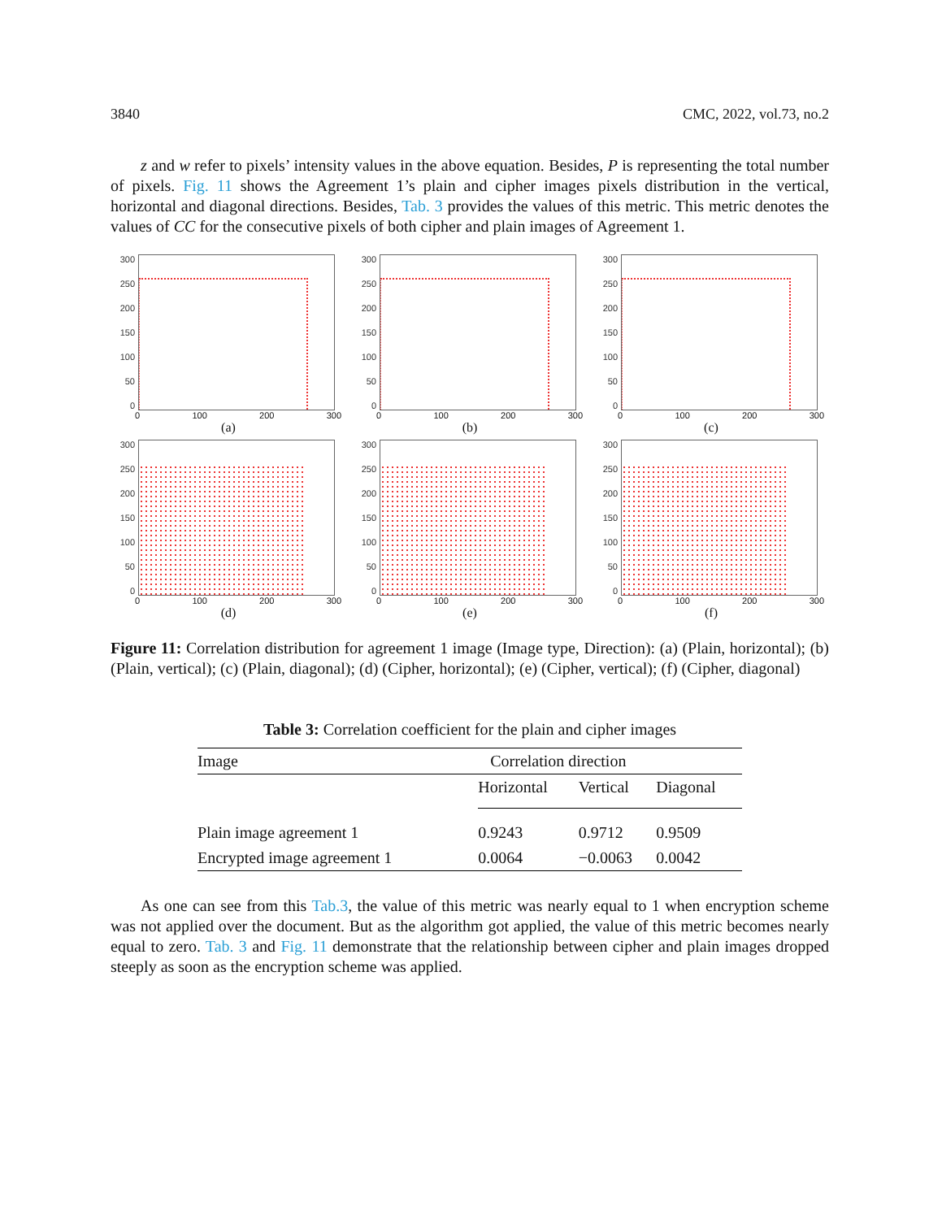3840 CMC, 2022, vol.73, no.2
z and w refer to pixels’ intensity values in the above equation. Besides, P is representing the total number of pixels. Fig. 11 shows the Agreement 1’s plain and cipher images pixels distribution in the vertical, horizontal and diagonal directions. Besides, Tab. 3 provides the values of this metric. This metric denotes the values of CC for the consecutive pixels of both cipher and plain images of Agreement 1.
300
250
200
150
100
50
0
0 100 200 300
(a)
300
250
200
150
100
50
0
0 100 200 300
(b)
300
250
200
150
100
50
0
0 100 200 300
(c)
300
250
200
150
100
50
0
0 100 200 300
(d)
300
250
200
150
100
50
0
0 100 200 300
(e)
300
250
200
150
100
50
0
0 100 200 300
(f)
Figure 11: Correlation distribution for agreement 1 image (Image type, Direction): (a) (Plain, horizontal); (b) (Plain, vertical); (c) (Plain, diagonal); (d) (Cipher, horizontal); (e) (Cipher, vertical); (f) (Cipher, diagonal)
Table 3: Correlation coefficient for the plain and cipher images
| Image | Correlation direction | | |
| --- | --- | --- | --- |
| | Horizontal | Vertical | Diagonal |
| Plain image agreement 1 | 0.9243 | 0.9712 | 0.9509 |
| Encrypted image agreement 1 | 0.0064 | −0.0063 | 0.0042 |
As one can see from this Tab.3, the value of this metric was nearly equal to 1 when encryption scheme was not applied over the document. But as the algorithm got applied, the value of this metric becomes nearly equal to zero. Tab. 3 and Fig. 11 demonstrate that the relationship between cipher and plain images dropped steeply as soon as the encryption scheme was applied.